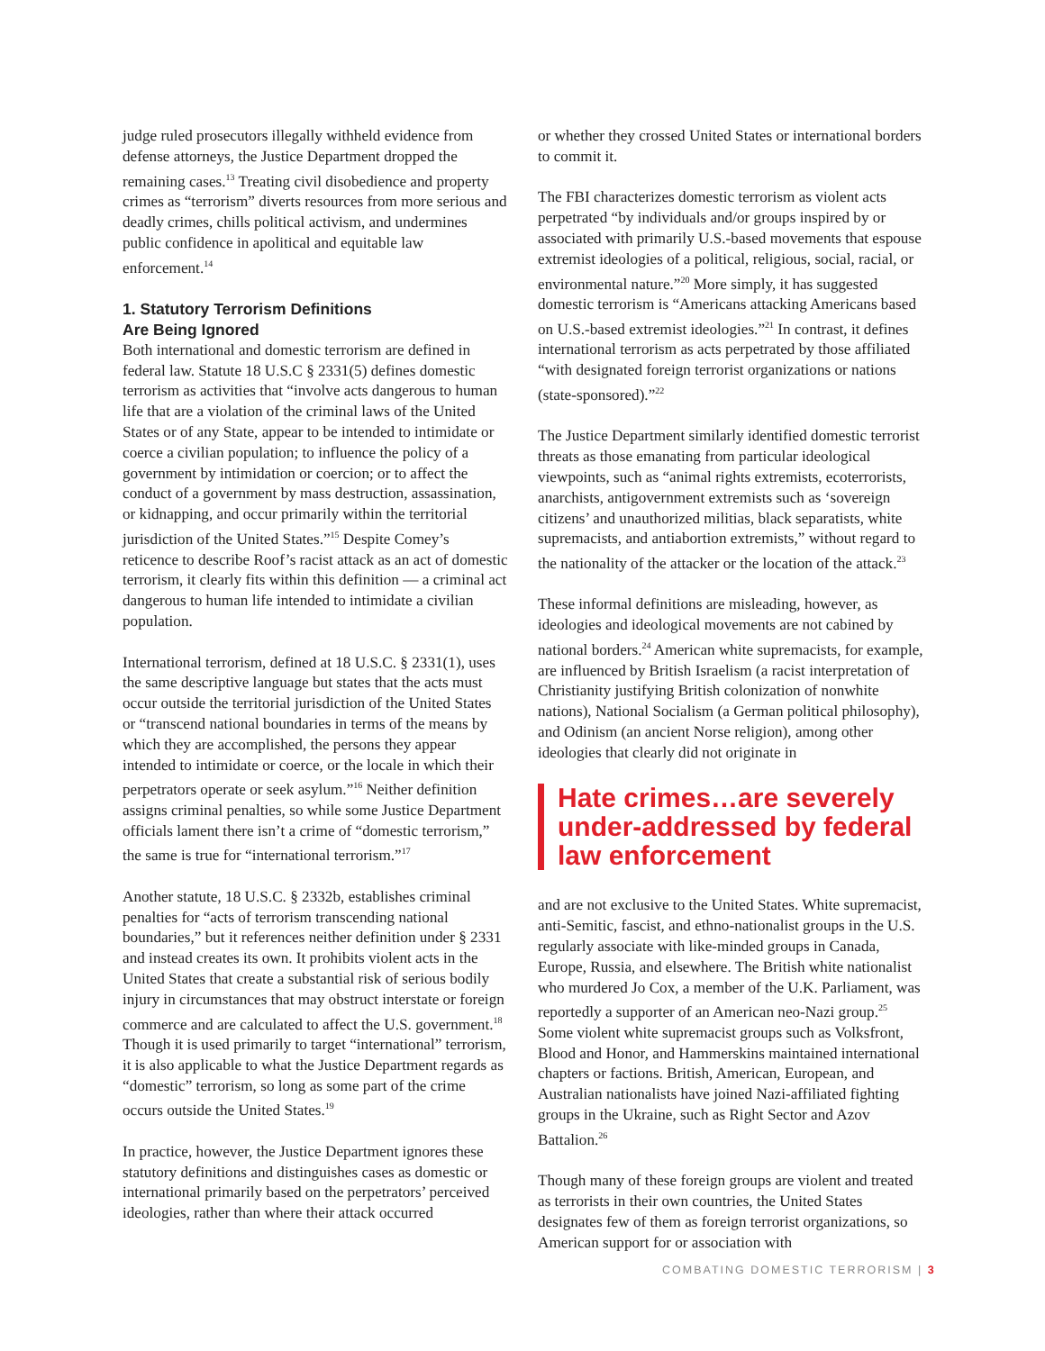judge ruled prosecutors illegally withheld evidence from defense attorneys, the Justice Department dropped the remaining cases.<sup>13</sup> Treating civil disobedience and property crimes as “terrorism” diverts resources from more serious and deadly crimes, chills political activism, and undermines public confidence in apolitical and equitable law enforcement.<sup>14</sup>
1. Statutory Terrorism Definitions
Are Being Ignored
Both international and domestic terrorism are defined in federal law. Statute 18 U.S.C § 2331(5) defines domestic terrorism as activities that “involve acts dangerous to human life that are a violation of the criminal laws of the United States or of any State, appear to be intended to intimidate or coerce a civilian population; to influence the policy of a government by intimidation or coercion; or to affect the conduct of a government by mass destruction, assassination, or kidnapping, and occur primarily within the territorial jurisdiction of the United States.”<sup>15</sup> Despite Comey’s reticence to describe Roof’s racist attack as an act of domestic terrorism, it clearly fits within this definition — a criminal act dangerous to human life intended to intimidate a civilian population.
International terrorism, defined at 18 U.S.C. § 2331(1), uses the same descriptive language but states that the acts must occur outside the territorial jurisdiction of the United States or “transcend national boundaries in terms of the means by which they are accomplished, the persons they appear intended to intimidate or coerce, or the locale in which their perpetrators operate or seek asylum.”<sup>16</sup> Neither definition assigns criminal penalties, so while some Justice Department officials lament there isn’t a crime of “domestic terrorism,” the same is true for “international terrorism.”<sup>17</sup>
Another statute, 18 U.S.C. § 2332b, establishes criminal penalties for “acts of terrorism transcending national boundaries,” but it references neither definition under § 2331 and instead creates its own. It prohibits violent acts in the United States that create a substantial risk of serious bodily injury in circumstances that may obstruct interstate or foreign commerce and are calculated to affect the U.S. government.<sup>18</sup> Though it is used primarily to target “international” terrorism, it is also applicable to what the Justice Department regards as “domestic” terrorism, so long as some part of the crime occurs outside the United States.<sup>19</sup>
In practice, however, the Justice Department ignores these statutory definitions and distinguishes cases as domestic or international primarily based on the perpetrators’ perceived ideologies, rather than where their attack occurred
or whether they crossed United States or international borders to commit it.
The FBI characterizes domestic terrorism as violent acts perpetrated “by individuals and/or groups inspired by or associated with primarily U.S.-based movements that espouse extremist ideologies of a political, religious, social, racial, or environmental nature.”<sup>20</sup> More simply, it has suggested domestic terrorism is “Americans attacking Americans based on U.S.-based extremist ideologies.”<sup>21</sup> In contrast, it defines international terrorism as acts perpetrated by those affiliated “with designated foreign terrorist organizations or nations (state-sponsored).”<sup>22</sup>
The Justice Department similarly identified domestic terrorist threats as those emanating from particular ideological viewpoints, such as “animal rights extremists, ecoterrorists, anarchists, antigovernment extremists such as ‘sovereign citizens’ and unauthorized militias, black separatists, white supremacists, and antiabortion extremists,” without regard to the nationality of the attacker or the location of the attack.<sup>23</sup>
These informal definitions are misleading, however, as ideologies and ideological movements are not cabined by national borders.<sup>24</sup> American white supremacists, for example, are influenced by British Israelism (a racist interpretation of Christianity justifying British colonization of nonwhite nations), National Socialism (a German political philosophy), and Odinism (an ancient Norse religion), among other ideologies that clearly did not originate in
Hate crimes…are severely under-addressed by federal law enforcement
and are not exclusive to the United States. White supremacist, anti-Semitic, fascist, and ethno-nationalist groups in the U.S. regularly associate with like-minded groups in Canada, Europe, Russia, and elsewhere. The British white nationalist who murdered Jo Cox, a member of the U.K. Parliament, was reportedly a supporter of an American neo-Nazi group.<sup>25</sup> Some violent white supremacist groups such as Volksfront, Blood and Honor, and Hammerskins maintained international chapters or factions. British, American, European, and Australian nationalists have joined Nazi-affiliated fighting groups in the Ukraine, such as Right Sector and Azov Battalion.<sup>26</sup>
Though many of these foreign groups are violent and treated as terrorists in their own countries, the United States designates few of them as foreign terrorist organizations, so American support for or association with
COMBATING DOMESTIC TERRORISM | 3